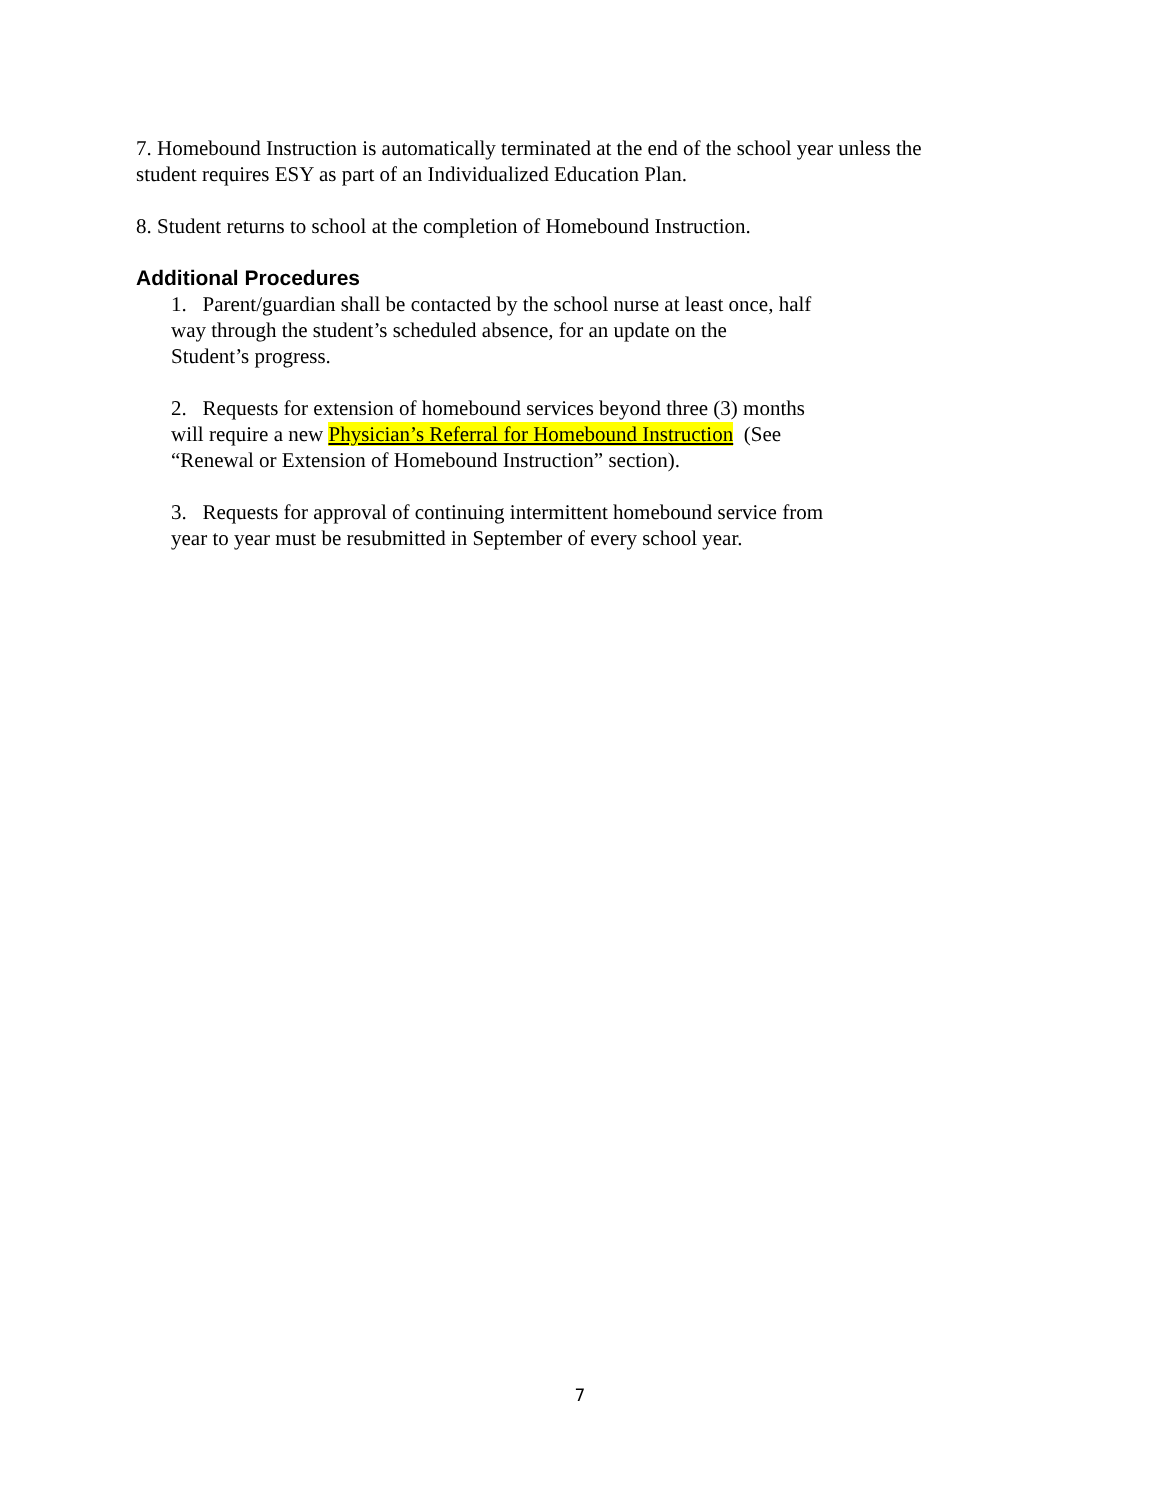7. Homebound Instruction is automatically terminated at the end of the school year unless the
student requires ESY as part of an Individualized Education Plan.
8. Student returns to school at the completion of Homebound Instruction.
Additional Procedures
1. Parent/guardian shall be contacted by the school nurse at least once, half
way through the student’s scheduled absence, for an update on the
Student’s progress.
2. Requests for extension of homebound services beyond three (3) months
will require a new Physician’s Referral for Homebound Instruction (See
“Renewal or Extension of Homebound Instruction” section).
3. Requests for approval of continuing intermittent homebound service from
year to year must be resubmitted in September of every school year.
7